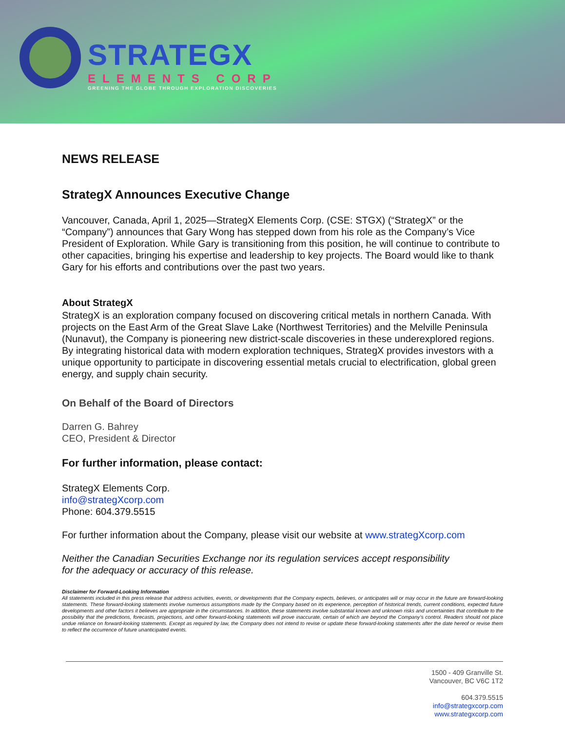STRATEGX
ELEMENTS CORP
GREENING THE GLOBE THROUGH EXPLORATION DISCOVERIES
NEWS RELEASE
StrategX Announces Executive Change
Vancouver, Canada, April 1, 2025—StrategX Elements Corp. (CSE: STGX) (“StrategX” or the “Company”) announces that Gary Wong has stepped down from his role as the Company’s Vice President of Exploration. While Gary is transitioning from this position, he will continue to contribute to other capacities, bringing his expertise and leadership to key projects. The Board would like to thank Gary for his efforts and contributions over the past two years.
About StrategX
StrategX is an exploration company focused on discovering critical metals in northern Canada. With projects on the East Arm of the Great Slave Lake (Northwest Territories) and the Melville Peninsula (Nunavut), the Company is pioneering new district-scale discoveries in these underexplored regions. By integrating historical data with modern exploration techniques, StrategX provides investors with a unique opportunity to participate in discovering essential metals crucial to electrification, global green energy, and supply chain security.
On Behalf of the Board of Directors
Darren G. Bahrey
CEO, President & Director
For further information, please contact:
StrategX Elements Corp.
info@strategXcorp.com
Phone: 604.379.5515
For further information about the Company, please visit our website at www.strategXcorp.com
Neither the Canadian Securities Exchange nor its regulation services accept responsibility
for the adequacy or accuracy of this release.
Disclaimer for Forward-Looking Information
All statements included in this press release that address activities, events, or developments that the Company expects, believes, or anticipates will or may occur in the future are forward-looking statements. These forward-looking statements involve numerous assumptions made by the Company based on its experience, perception of historical trends, current conditions, expected future developments and other factors it believes are appropriate in the circumstances. In addition, these statements involve substantial known and unknown risks and uncertainties that contribute to the possibility that the predictions, forecasts, projections, and other forward-looking statements will prove inaccurate, certain of which are beyond the Company’s control. Readers should not place undue reliance on forward-looking statements. Except as required by law, the Company does not intend to revise or update these forward-looking statements after the date hereof or revise them to reflect the occurrence of future unanticipated events.
1500 - 409 Granville St.
Vancouver, BC V6C 1T2
604.379.5515
info@strategxcorp.com
www.strategxcorp.com